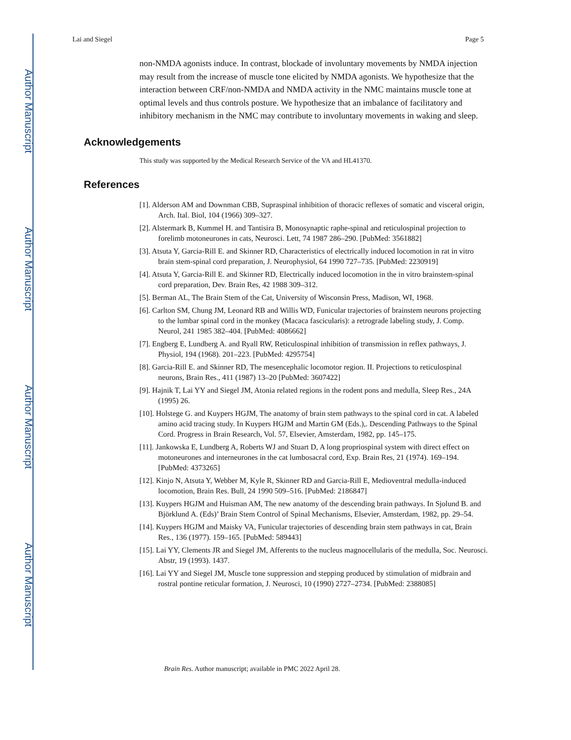Author Manuscript
Author Manuscript
Author Manuscript
Author Manuscript
Lai and Siegel Page 5
non-NMDA agonists induce. In contrast, blockade of involuntary movements by NMDA injection may result from the increase of muscle tone elicited by NMDA agonists. We hypothesize that the interaction between CRF/non-NMDA and NMDA activity in the NMC maintains muscle tone at optimal levels and thus controls posture. We hypothesize that an imbalance of facilitatory and inhibitory mechanism in the NMC may contribute to involuntary movements in waking and sleep.
Acknowledgements
This study was supported by the Medical Research Service of the VA and HL41370.
References
[1]. Alderson AM and Downman CBB, Supraspinal inhibition of thoracic reflexes of somatic and visceral origin, Arch. Ital. Biol, 104 (1966) 309–327.
[2]. Alstermark B, Kummel H. and Tantisira B, Monosynaptic raphe-spinal and reticulospinal projection to forelimb motoneurones in cats, Neurosci. Lett, 74 1987 286–290. [PubMed: 3561882]
[3]. Atsuta Y, Garcia-Rill E. and Skinner RD, Characteristics of electrically induced locomotion in rat in vitro brain stem-spinal cord preparation, J. Neurophysiol, 64 1990 727–735. [PubMed: 2230919]
[4]. Atsuta Y, Garcia-Rill E. and Skinner RD, Electrically induced locomotion in the in vitro brainstem-spinal cord preparation, Dev. Brain Res, 42 1988 309–312.
[5]. Berman AL, The Brain Stem of the Cat, University of Wisconsin Press, Madison, WI, 1968.
[6]. Carlton SM, Chung JM, Leonard RB and Willis WD, Funicular trajectories of brainstem neurons projecting to the lumbar spinal cord in the monkey (Macaca fascicularis): a retrograde labeling study, J. Comp. Neurol, 241 1985 382–404. [PubMed: 4086662]
[7]. Engberg E, Lundberg A. and Ryall RW, Reticulospinal inhibition of transmission in reflex pathways, J. Physiol, 194 (1968). 201–223. [PubMed: 4295754]
[8]. Garcia-Rill E. and Skinner RD, The mesencephalic locomotor region. II. Projections to reticulospinal neurons, Brain Res., 411 (1987) 13–20 [PubMed: 3607422]
[9]. Hajnik T, Lai YY and Siegel JM, Atonia related regions in the rodent pons and medulla, Sleep Res., 24A (1995) 26.
[10]. Holstege G. and Kuypers HGJM, The anatomy of brain stem pathways to the spinal cord in cat. A labeled amino acid tracing study. In Kuypers HGJM and Martin GM (Eds.),. Descending Pathways to the Spinal Cord. Progress in Brain Research, Vol. 57, Elsevier, Amsterdam, 1982, pp. 145–175.
[11]. Jankowska E, Lundberg A, Roberts WJ and Stuart D, A long propriospinal system with direct effect on motoneurones and interneurones in the cat lumbosacral cord, Exp. Brain Res, 21 (1974). 169–194. [PubMed: 4373265]
[12]. Kinjo N, Atsuta Y, Webber M, Kyle R, Skinner RD and Garcia-Rill E, Medioventral medulla-induced locomotion, Brain Res. Bull, 24 1990 509–516. [PubMed: 2186847]
[13]. Kuypers HGJM and Huisman AM, The new anatomy of the descending brain pathways. In Sjolund B. and Björklund A. (Eds)’ Brain Stem Control of Spinal Mechanisms, Elsevier, Amsterdam, 1982, pp. 29–54.
[14]. Kuypers HGJM and Maisky VA, Funicular trajectories of descending brain stem pathways in cat, Brain Res., 136 (1977). 159–165. [PubMed: 589443]
[15]. Lai YY, Clements JR and Siegel JM, Afferents to the nucleus magnocellularis of the medulla, Soc. Neurosci. Abstr, 19 (1993). 1437.
[16]. Lai YY and Siegel JM, Muscle tone suppression and stepping produced by stimulation of midbrain and rostral pontine reticular formation, J. Neurosci, 10 (1990) 2727–2734. [PubMed: 2388085]
Brain Res. Author manuscript; available in PMC 2022 April 28.